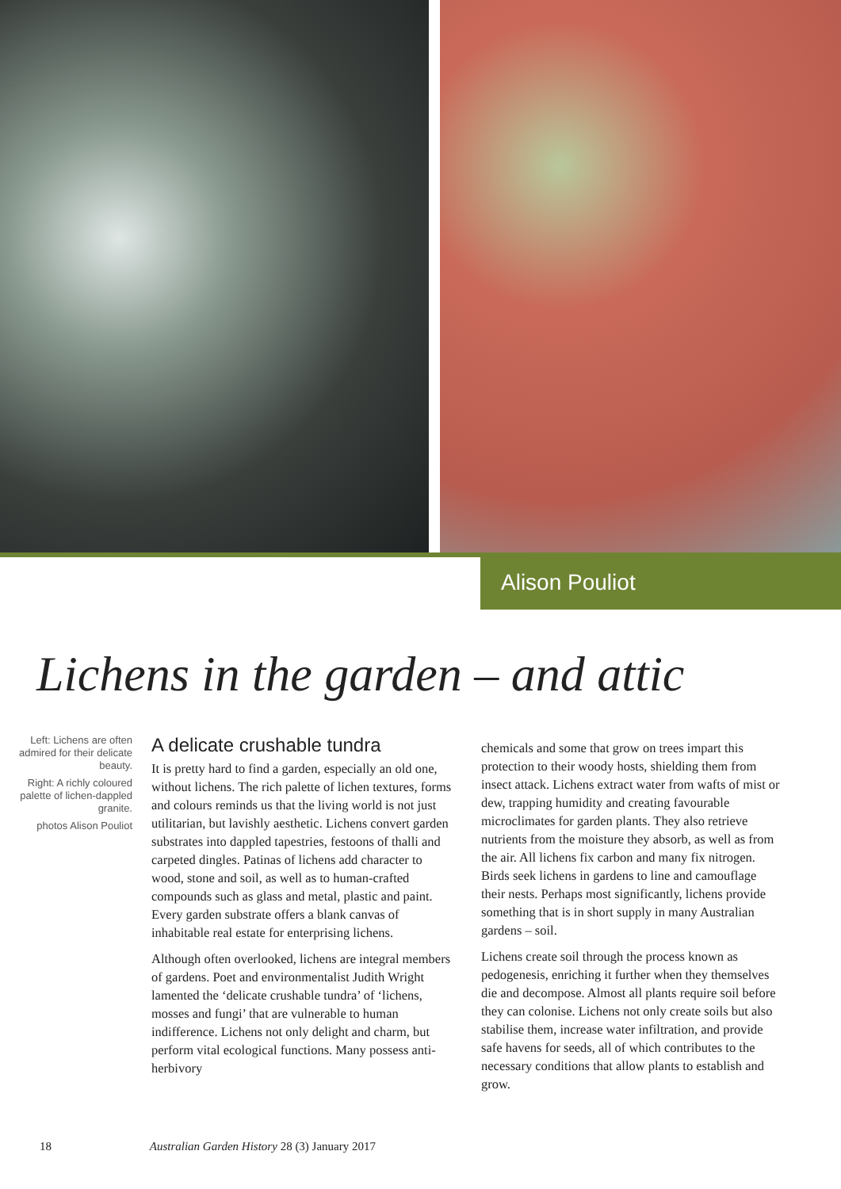Alison Pouliot
Lichens in the garden – and attic
Left: Lichens are often admired for their delicate beauty.
Right: A richly coloured palette of lichen-dappled granite.
photos Alison Pouliot
A delicate crushable tundra
It is pretty hard to find a garden, especially an old one, without lichens. The rich palette of lichen textures, forms and colours reminds us that the living world is not just utilitarian, but lavishly aesthetic. Lichens convert garden substrates into dappled tapestries, festoons of thalli and carpeted dingles. Patinas of lichens add character to wood, stone and soil, as well as to human-crafted compounds such as glass and metal, plastic and paint. Every garden substrate offers a blank canvas of inhabitable real estate for enterprising lichens.
Although often overlooked, lichens are integral members of gardens. Poet and environmentalist Judith Wright lamented the ‘delicate crushable tundra’ of ‘lichens, mosses and fungi’ that are vulnerable to human indifference. Lichens not only delight and charm, but perform vital ecological functions. Many possess anti-herbivory
chemicals and some that grow on trees impart this protection to their woody hosts, shielding them from insect attack. Lichens extract water from wafts of mist or dew, trapping humidity and creating favourable microclimates for garden plants. They also retrieve nutrients from the moisture they absorb, as well as from the air. All lichens fix carbon and many fix nitrogen. Birds seek lichens in gardens to line and camouflage their nests. Perhaps most significantly, lichens provide something that is in short supply in many Australian gardens – soil.
Lichens create soil through the process known as pedogenesis, enriching it further when they themselves die and decompose. Almost all plants require soil before they can colonise. Lichens not only create soils but also stabilise them, increase water infiltration, and provide safe havens for seeds, all of which contributes to the necessary conditions that allow plants to establish and grow.
18 Australian Garden History 28 (3) January 2017